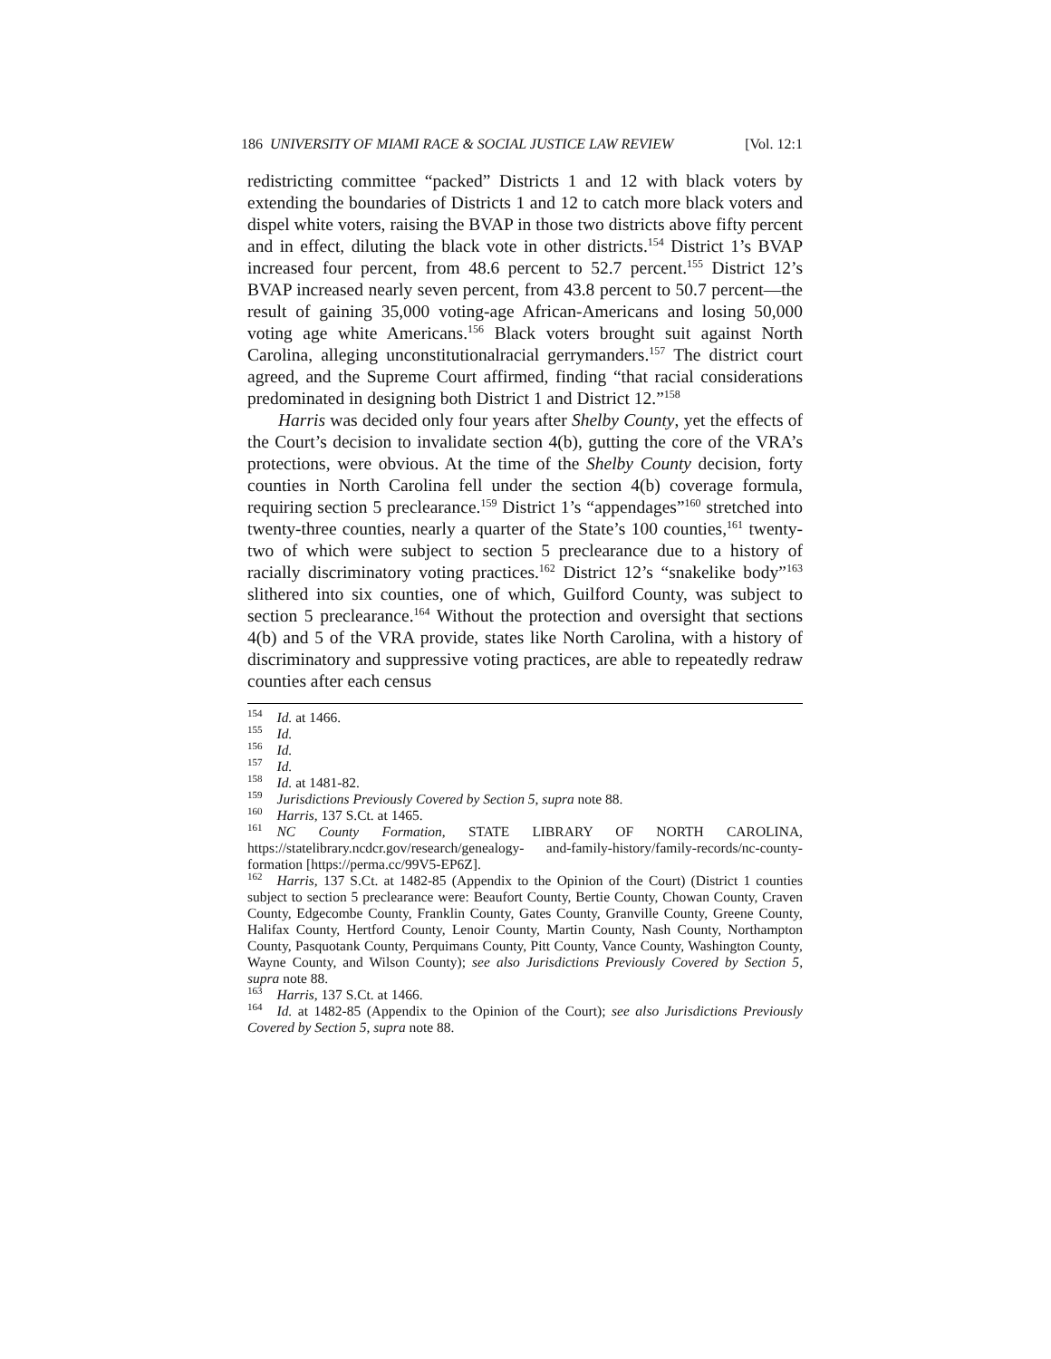186 UNIVERSITY OF MIAMI RACE & SOCIAL JUSTICE LAW REVIEW [Vol. 12:1
redistricting committee “packed” Districts 1 and 12 with black voters by extending the boundaries of Districts 1 and 12 to catch more black voters and dispel white voters, raising the BVAP in those two districts above fifty percent and in effect, diluting the black vote in other districts.<sup>154</sup> District 1’s BVAP increased four percent, from 48.6 percent to 52.7 percent.<sup>155</sup> District 12’s BVAP increased nearly seven percent, from 43.8 percent to 50.7 percent—the result of gaining 35,000 voting-age African-Americans and losing 50,000 voting age white Americans.<sup>156</sup> Black voters brought suit against North Carolina, alleging unconstitutionalracial gerrymanders.<sup>157</sup> The district court agreed, and the Supreme Court affirmed, finding “that racial considerations predominated in designing both District 1 and District 12.”<sup>158</sup>
Harris was decided only four years after Shelby County, yet the effects of the Court’s decision to invalidate section 4(b), gutting the core of the VRA’s protections, were obvious. At the time of the Shelby County decision, forty counties in North Carolina fell under the section 4(b) coverage formula, requiring section 5 preclearance.<sup>159</sup> District 1’s “appendages”<sup>160</sup> stretched into twenty-three counties, nearly a quarter of the State’s 100 counties,<sup>161</sup> twenty-two of which were subject to section 5 preclearance due to a history of racially discriminatory voting practices.<sup>162</sup> District 12’s “snakelike body”<sup>163</sup> slithered into six counties, one of which, Guilford County, was subject to section 5 preclearance.<sup>164</sup> Without the protection and oversight that sections 4(b) and 5 of the VRA provide, states like North Carolina, with a history of discriminatory and suppressive voting practices, are able to repeatedly redraw counties after each census
<sup>154</sup> Id. at 1466.
<sup>155</sup> Id.
<sup>156</sup> Id.
<sup>157</sup> Id.
<sup>158</sup> Id. at 1481-82.
<sup>159</sup> Jurisdictions Previously Covered by Section 5, supra note 88.
<sup>160</sup> Harris, 137 S.Ct. at 1465.
<sup>161</sup>NC County Formation, STATE LIBRARY OF NORTH CAROLINA, https://statelibrary.ncdcr.gov/research/genealogy- and-family-history/family-records/nc-county-formation [https://perma.cc/99V5-EP6Z].
<sup>162</sup> Harris, 137 S.Ct. at 1482-85 (Appendix to the Opinion of the Court) (District 1 counties subject to section 5 preclearance were: Beaufort County, Bertie County, Chowan County, Craven County, Edgecombe County, Franklin County, Gates County, Granville County, Greene County, Halifax County, Hertford County, Lenoir County, Martin County, Nash County, Northampton County, Pasquotank County, Perquimans County, Pitt County, Vance County, Washington County, Wayne County, and Wilson County); see also Jurisdictions Previously Covered by Section 5, supra note 88.
<sup>163</sup> Harris, 137 S.Ct. at 1466.
<sup>164</sup> Id. at 1482-85 (Appendix to the Opinion of the Court); see also Jurisdictions Previously Covered by Section 5, supra note 88.